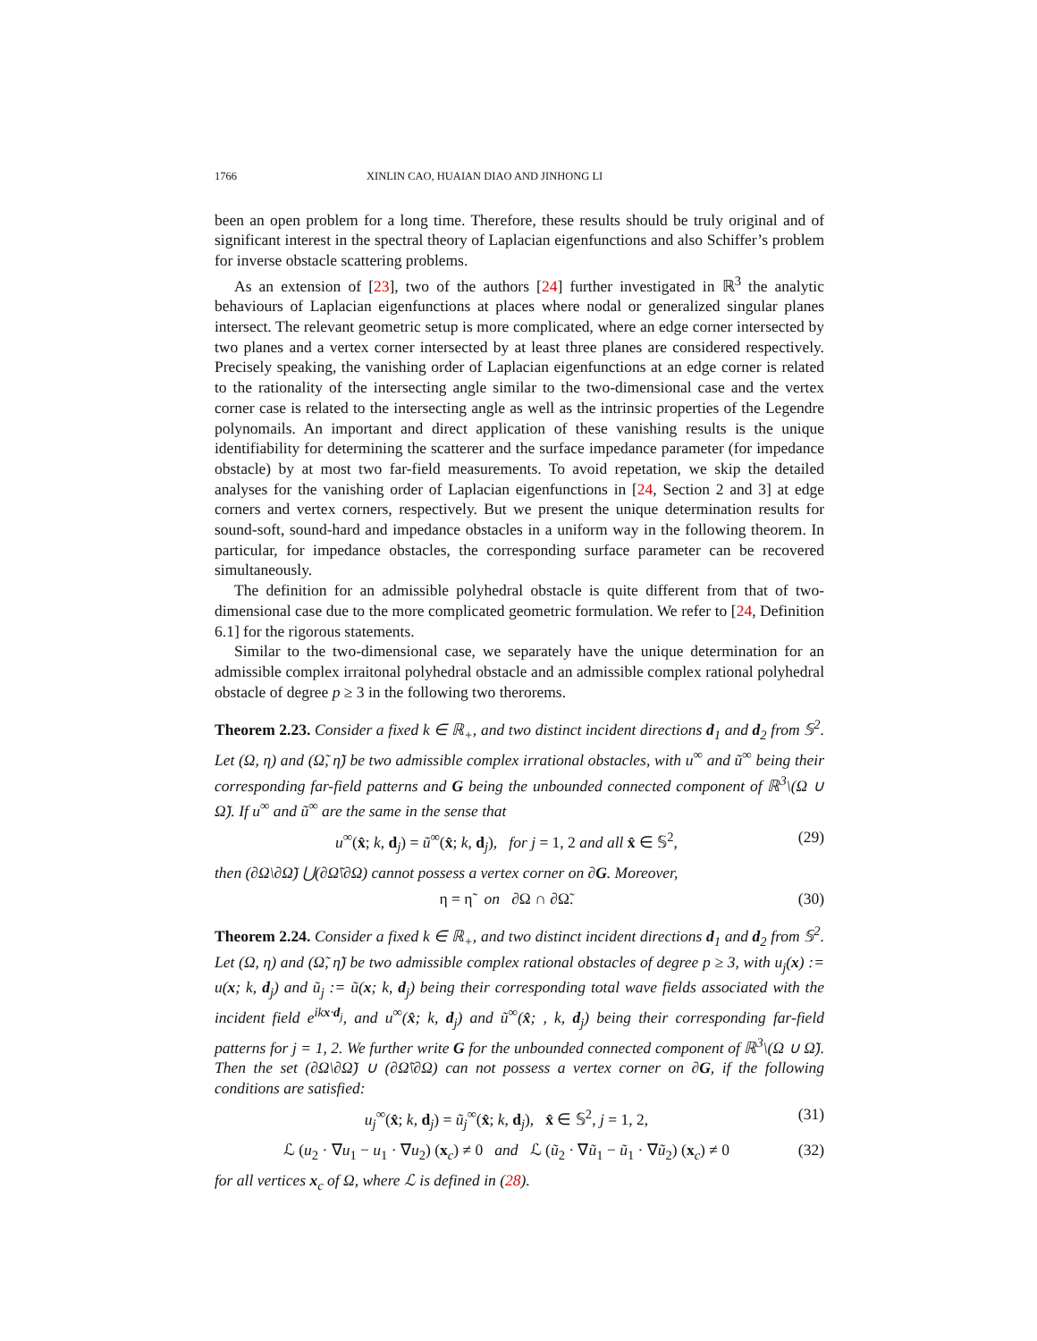1766 XINLIN CAO, HUAIAN DIAO AND JINHONG LI
been an open problem for a long time. Therefore, these results should be truly original and of significant interest in the spectral theory of Laplacian eigenfunctions and also Schiffer’s problem for inverse obstacle scattering problems.
As an extension of [23], two of the authors [24] further investigated in ℝ<sup>3</sup> the analytic behaviours of Laplacian eigenfunctions at places where nodal or generalized singular planes intersect. The relevant geometric setup is more complicated, where an edge corner intersected by two planes and a vertex corner intersected by at least three planes are considered respectively. Precisely speaking, the vanishing order of Laplacian eigenfunctions at an edge corner is related to the rationality of the intersecting angle similar to the two-dimensional case and the vertex corner case is related to the intersecting angle as well as the intrinsic properties of the Legendre polynomails. An important and direct application of these vanishing results is the unique identifiability for determining the scatterer and the surface impedance parameter (for impedance obstacle) by at most two far-field measurements. To avoid repetation, we skip the detailed analyses for the vanishing order of Laplacian eigenfunctions in [24, Section 2 and 3] at edge corners and vertex corners, respectively. But we present the unique determination results for sound-soft, sound-hard and impedance obstacles in a uniform way in the following theorem. In particular, for impedance obstacles, the corresponding surface parameter can be recovered simultaneously.
The definition for an admissible polyhedral obstacle is quite different from that of two-dimensional case due to the more complicated geometric formulation. We refer to [24, Definition 6.1] for the rigorous statements.
Similar to the two-dimensional case, we separately have the unique determination for an admissible complex irraitonal polyhedral obstacle and an admissible complex rational polyhedral obstacle of degree p ≥ 3 in the following two therorems.
Theorem 2.23. Consider a fixed k ∈ ℝ<sub>+</sub>, and two distinct incident directions d<sub>1</sub> and d<sub>2</sub> from 𝕊<sup>2</sup>. Let (Ω, η) and (Ω̃, η̃) be two admissible complex irrational obstacles, with u<sup>∞</sup> and ũ<sup>∞</sup> being their corresponding far-field patterns and G being the unbounded connected component of ℝ<sup>3</sup>\(Ω ∪ Ω̃). If u<sup>∞</sup> and ũ<sup>∞</sup> are the same in the sense that
u<sup>∞</sup>(x̂; k, d<sub>j</sub>) = ũ<sup>∞</sup>(x̂; k, d<sub>j</sub>), for j = 1, 2 and all x̂ ∈ 𝕊<sup>2</sup>, (29)
then (∂Ω\∂Ω̃) ⋃(∂Ω̃\∂Ω) cannot possess a vertex corner on ∂G. Moreover,
η = η̃ on ∂Ω ∩ ∂Ω̃. (30)
Theorem 2.24. Consider a fixed k ∈ ℝ<sub>+</sub>, and two distinct incident directions d<sub>1</sub> and d<sub>2</sub> from 𝕊<sup>2</sup>. Let (Ω, η) and (Ω̃, η̃) be two admissible complex rational obstacles of degree p ≥ 3, with u<sub>j</sub>(x) := u(x; k, d<sub>j</sub>) and ũ<sub>j</sub> := ũ(x; k, d<sub>j</sub>) being their corresponding total wave fields associated with the incident field e<sup>ikx·d<sub>j</sub></sup>, and u<sup>∞</sup>(x̂; k, d<sub>j</sub>) and ũ<sup>∞</sup>(x̂; , k, d<sub>j</sub>) being their corresponding far-field patterns for j = 1, 2. We further write G for the unbounded connected component of ℝ<sup>3</sup>\(Ω ∪ Ω̃). Then the set (∂Ω\∂Ω̃) ∪ (∂Ω̃\∂Ω) can not possess a vertex corner on ∂G, if the following conditions are satisfied:
u<sub>j</sub><sup>∞</sup>(x̂; k, d<sub>j</sub>) = ũ<sub>j</sub><sup>∞</sup>(x̂; k, d<sub>j</sub>), x̂ ∈ 𝕊<sup>2</sup>, j = 1, 2, (31)
ℒ (u<sub>2</sub> · ∇u<sub>1</sub> − u<sub>1</sub> · ∇u<sub>2</sub>) (x<sub>c</sub>) ≠ 0 and ℒ (ũ<sub>2</sub> · ∇ũ<sub>1</sub> − ũ<sub>1</sub> · ∇ũ<sub>2</sub>) (x<sub>c</sub>) ≠ 0 (32)
for all vertices x<sub>c</sub> of Ω, where ℒ is defined in (28).